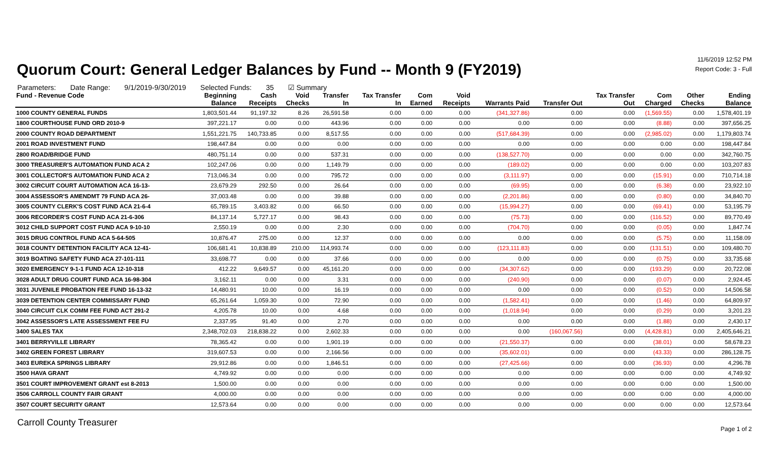Quorum Court: General Ledger Balances by Fund -- Month 9 (FY2019)
11/6/2019 12:52 PM
Report Code: 3 - Full
Parameters: Date Range: 9/1/2019-9/30/2019 Selected Funds: 35 ☑ Summary
| Fund - Revenue Code | Beginning Balance | Cash Receipts | Void Checks | Transfer In | Tax Transfer In | Com Earned | Void Receipts | Warrants Paid | Transfer Out | Tax Transfer Out | Com Charged | Other Checks | Ending Balance |
| --- | --- | --- | --- | --- | --- | --- | --- | --- | --- | --- | --- | --- | --- |
| 1000 COUNTY GENERAL FUNDS | 1,803,501.44 | 91,197.32 | 8.26 | 26,591.58 | 0.00 | 0.00 | 0.00 | (341,327.86) | 0.00 | 0.00 | (1,569.55) | 0.00 | 1,578,401.19 |
| 1800 COURTHOUSE FUND ORD 2010-9 | 397,221.17 | 0.00 | 0.00 | 443.96 | 0.00 | 0.00 | 0.00 | 0.00 | 0.00 | 0.00 | (8.88) | 0.00 | 397,656.25 |
| 2000 COUNTY ROAD DEPARTMENT | 1,551,221.75 | 140,733.85 | 0.00 | 8,517.55 | 0.00 | 0.00 | 0.00 | (517,684.39) | 0.00 | 0.00 | (2,985.02) | 0.00 | 1,179,803.74 |
| 2001 ROAD INVESTMENT FUND | 198,447.84 | 0.00 | 0.00 | 0.00 | 0.00 | 0.00 | 0.00 | 0.00 | 0.00 | 0.00 | 0.00 | 0.00 | 198,447.84 |
| 2800 ROAD/BRIDGE FUND | 480,751.14 | 0.00 | 0.00 | 537.31 | 0.00 | 0.00 | 0.00 | (138,527.70) | 0.00 | 0.00 | 0.00 | 0.00 | 342,760.75 |
| 3000 TREASURER'S AUTOMATION FUND ACA 2 | 102,247.06 | 0.00 | 0.00 | 1,149.79 | 0.00 | 0.00 | 0.00 | (189.02) | 0.00 | 0.00 | 0.00 | 0.00 | 103,207.83 |
| 3001 COLLECTOR'S AUTOMATION FUND ACA 2 | 713,046.34 | 0.00 | 0.00 | 795.72 | 0.00 | 0.00 | 0.00 | (3,111.97) | 0.00 | 0.00 | (15.91) | 0.00 | 710,714.18 |
| 3002 CIRCUIT COURT AUTOMATION ACA 16-13- | 23,679.29 | 292.50 | 0.00 | 26.64 | 0.00 | 0.00 | 0.00 | (69.95) | 0.00 | 0.00 | (6.38) | 0.00 | 23,922.10 |
| 3004 ASSESSOR'S AMENDMT 79 FUND ACA 26- | 37,003.48 | 0.00 | 0.00 | 39.88 | 0.00 | 0.00 | 0.00 | (2,201.86) | 0.00 | 0.00 | (0.80) | 0.00 | 34,840.70 |
| 3005 COUNTY CLERK'S COST FUND ACA 21-6-4 | 65,789.15 | 3,403.82 | 0.00 | 66.50 | 0.00 | 0.00 | 0.00 | (15,994.27) | 0.00 | 0.00 | (69.41) | 0.00 | 53,195.79 |
| 3006 RECORDER'S COST FUND ACA 21-6-306 | 84,137.14 | 5,727.17 | 0.00 | 98.43 | 0.00 | 0.00 | 0.00 | (75.73) | 0.00 | 0.00 | (116.52) | 0.00 | 89,770.49 |
| 3012 CHILD SUPPORT COST FUND ACA 9-10-10 | 2,550.19 | 0.00 | 0.00 | 2.30 | 0.00 | 0.00 | 0.00 | (704.70) | 0.00 | 0.00 | (0.05) | 0.00 | 1,847.74 |
| 3015 DRUG CONTROL FUND ACA 5-64-505 | 10,876.47 | 275.00 | 0.00 | 12.37 | 0.00 | 0.00 | 0.00 | 0.00 | 0.00 | 0.00 | (5.75) | 0.00 | 11,158.09 |
| 3018 COUNTY DETENTION FACILITY ACA 12-41- | 106,681.41 | 10,838.89 | 210.00 | 114,993.74 | 0.00 | 0.00 | 0.00 | (123,111.83) | 0.00 | 0.00 | (131.51) | 0.00 | 109,480.70 |
| 3019 BOATING SAFETY FUND ACA 27-101-111 | 33,698.77 | 0.00 | 0.00 | 37.66 | 0.00 | 0.00 | 0.00 | 0.00 | 0.00 | 0.00 | (0.75) | 0.00 | 33,735.68 |
| 3020 EMERGENCY 9-1-1 FUND ACA 12-10-318 | 412.22 | 9,649.57 | 0.00 | 45,161.20 | 0.00 | 0.00 | 0.00 | (34,307.62) | 0.00 | 0.00 | (193.29) | 0.00 | 20,722.08 |
| 3028 ADULT DRUG COURT FUND ACA 16-98-304 | 3,162.11 | 0.00 | 0.00 | 3.31 | 0.00 | 0.00 | 0.00 | (240.90) | 0.00 | 0.00 | (0.07) | 0.00 | 2,924.45 |
| 3031 JUVENILE PROBATION FEE FUND 16-13-32 | 14,480.91 | 10.00 | 0.00 | 16.19 | 0.00 | 0.00 | 0.00 | 0.00 | 0.00 | 0.00 | (0.52) | 0.00 | 14,506.58 |
| 3039 DETENTION CENTER COMMISSARY FUND | 65,261.64 | 1,059.30 | 0.00 | 72.90 | 0.00 | 0.00 | 0.00 | (1,582.41) | 0.00 | 0.00 | (1.46) | 0.00 | 64,809.97 |
| 3040 CIRCUIT CLK COMM FEE FUND ACT 291-2 | 4,205.78 | 10.00 | 0.00 | 4.68 | 0.00 | 0.00 | 0.00 | (1,018.94) | 0.00 | 0.00 | (0.29) | 0.00 | 3,201.23 |
| 3042 ASSESSOR'S LATE ASSESSMENT FEE FU | 2,337.95 | 91.40 | 0.00 | 2.70 | 0.00 | 0.00 | 0.00 | 0.00 | 0.00 | 0.00 | (1.88) | 0.00 | 2,430.17 |
| 3400 SALES TAX | 2,348,702.03 | 218,838.22 | 0.00 | 2,602.33 | 0.00 | 0.00 | 0.00 | 0.00 | (160,067.56) | 0.00 | (4,428.81) | 0.00 | 2,405,646.21 |
| 3401 BERRYVILLE LIBRARY | 78,365.42 | 0.00 | 0.00 | 1,901.19 | 0.00 | 0.00 | 0.00 | (21,550.37) | 0.00 | 0.00 | (38.01) | 0.00 | 58,678.23 |
| 3402 GREEN FOREST LIBRARY | 319,607.53 | 0.00 | 0.00 | 2,166.56 | 0.00 | 0.00 | 0.00 | (35,602.01) | 0.00 | 0.00 | (43.33) | 0.00 | 286,128.75 |
| 3403 EUREKA SPRINGS LIBRARY | 29,912.86 | 0.00 | 0.00 | 1,846.51 | 0.00 | 0.00 | 0.00 | (27,425.66) | 0.00 | 0.00 | (36.93) | 0.00 | 4,296.78 |
| 3500 HAVA GRANT | 4,749.92 | 0.00 | 0.00 | 0.00 | 0.00 | 0.00 | 0.00 | 0.00 | 0.00 | 0.00 | 0.00 | 0.00 | 4,749.92 |
| 3501 COURT IMPROVEMENT GRANT est 8-2013 | 1,500.00 | 0.00 | 0.00 | 0.00 | 0.00 | 0.00 | 0.00 | 0.00 | 0.00 | 0.00 | 0.00 | 0.00 | 1,500.00 |
| 3506 CARROLL COUNTY FAIR GRANT | 4,000.00 | 0.00 | 0.00 | 0.00 | 0.00 | 0.00 | 0.00 | 0.00 | 0.00 | 0.00 | 0.00 | 0.00 | 4,000.00 |
| 3507 COURT SECURITY GRANT | 12,573.64 | 0.00 | 0.00 | 0.00 | 0.00 | 0.00 | 0.00 | 0.00 | 0.00 | 0.00 | 0.00 | 0.00 | 12,573.64 |
Carroll County Treasurer
Page 1 of 2